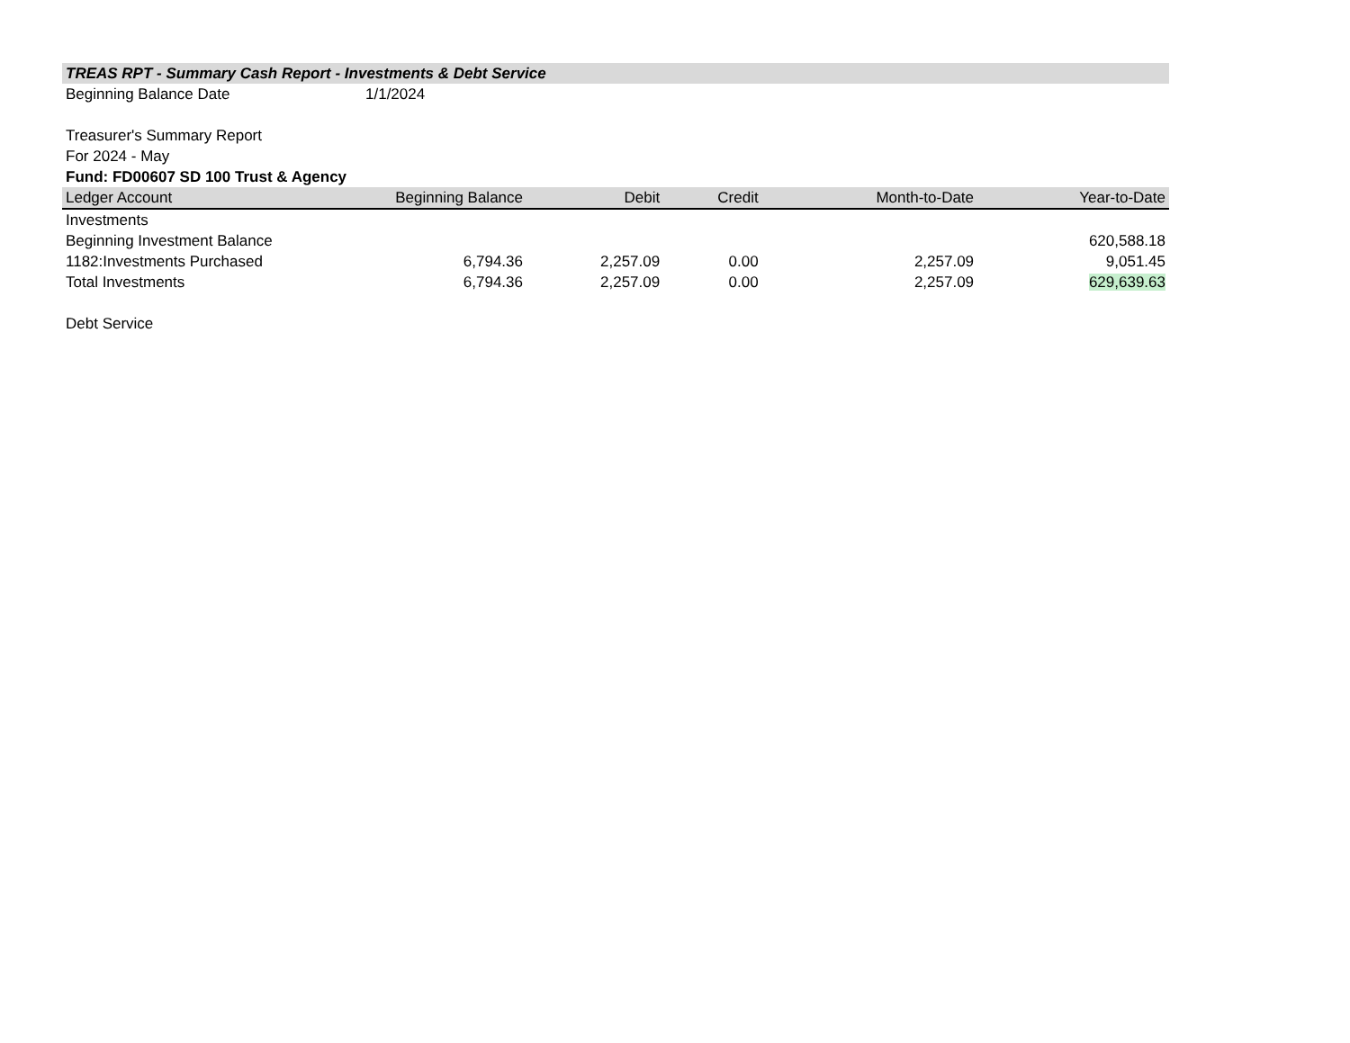TREAS RPT - Summary Cash Report - Investments & Debt Service
Beginning Balance Date 1/1/2024
Treasurer's Summary Report
For 2024 - May
Fund: FD00607 SD 100 Trust & Agency
| Ledger Account | Beginning Balance | Debit | Credit | Month-to-Date | Year-to-Date |
| --- | --- | --- | --- | --- | --- |
| Investments | | | | | |
| Beginning Investment Balance | | | | | 620,588.18 |
| 1182:Investments Purchased | 6,794.36 | 2,257.09 | 0.00 | 2,257.09 | 9,051.45 |
| Total Investments | 6,794.36 | 2,257.09 | 0.00 | 2,257.09 | 629,639.63 |
| Debt Service | | | | | |